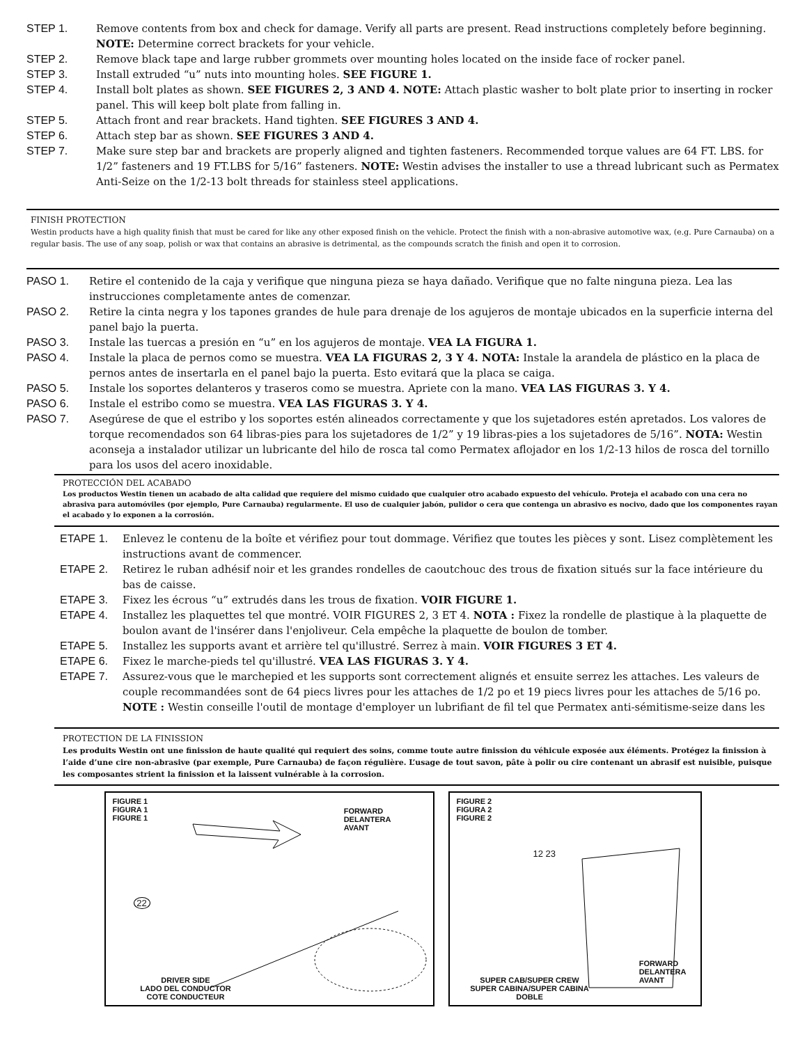STEP 1. Remove contents from box and check for damage. Verify all parts are present. Read instructions completely before beginning.
NOTE: Determine correct brackets for your vehicle.
STEP 2. Remove black tape and large rubber grommets over mounting holes located on the inside face of rocker panel.
STEP 3. Install extruded “u” nuts into mounting holes. SEE FIGURE 1.
STEP 4. Install bolt plates as shown. SEE FIGURES 2, 3 AND 4. NOTE: Attach plastic washer to bolt plate prior to inserting in rocker panel. This will keep bolt plate from falling in.
STEP 5. Attach front and rear brackets. Hand tighten. SEE FIGURES 3 AND 4.
STEP 6. Attach step bar as shown. SEE FIGURES 3 AND 4.
STEP 7. Make sure step bar and brackets are properly aligned and tighten fasteners. Recommended torque values are 64 FT. LBS. for 1/2” fasteners and 19 FT.LBS for 5/16” fasteners. NOTE: Westin advises the installer to use a thread lubricant such as Permatex Anti-Seize on the 1/2-13 bolt threads for stainless steel applications.
FINISH PROTECTION
Westin products have a high quality finish that must be cared for like any other exposed finish on the vehicle. Protect the finish with a non-abrasive automotive wax, (e.g. Pure Carnauba) on a regular basis. The use of any soap, polish or wax that contains an abrasive is detrimental, as the compounds scratch the finish and open it to corrosion.
PASO 1. Retire el contenido de la caja y verifique que ninguna pieza se haya dañado. Verifique que no falte ninguna pieza. Lea las instrucciones completamente antes de comenzar.
PASO 2. Retire la cinta negra y los tapones grandes de hule para drenaje de los agujeros de montaje ubicados en la superficie interna del panel bajo la puerta.
PASO 3. Instale las tuercas a presión en “u” en los agujeros de montaje. VEA LA FIGURA 1.
PASO 4. Instale la placa de pernos como se muestra. VEA LA FIGURAS 2, 3 Y 4. NOTA: Instale la arandela de plástico en la placa de pernos antes de insertarla en el panel bajo la puerta. Esto evitará que la placa se caiga.
PASO 5. Instale los soportes delanteros y traseros como se muestra. Apriete con la mano. VEA LAS FIGURAS 3. Y 4.
PASO 6. Instale el estribo como se muestra. VEA LAS FIGURAS 3. Y 4.
PASO 7. Asegúrese de que el estribo y los soportes estén alineados correctamente y que los sujetadores estén apretados. Los valores de torque recomendados son 64 libras-pies para los sujetadores de 1/2” y 19 libras-pies a los sujetadores de 5/16”. NOTA: Westin aconseja a instalador utilizar un lubricante del hilo de rosca tal como Permatex aflojador en los 1/2-13 hilos de rosca del tornillo para los usos del acero inoxidable.
PROTECCIÓN DEL ACABADO
Los productos Westin tienen un acabado de alta calidad que requiere del mismo cuidado que cualquier otro acabado expuesto del vehículo. Proteja el acabado con una cera no abrasiva para automóviles (por ejemplo, Pure Carnauba) regularmente. El uso de cualquier jabón, pulidor o cera que contenga un abrasivo es nocivo, dado que los componentes rayan el acabado y lo exponen a la corrosión.
ETAPE 1. Enlevez le contenu de la boîte et vérifiez pour tout dommage. Vérifiez que toutes les pièces y sont. Lisez complètement les instructions avant de commencer.
ETAPE 2. Retirez le ruban adhésif noir et les grandes rondelles de caoutchouc des trous de fixation situés sur la face intérieure du bas de caisse.
ETAPE 3. Fixez les écrous “u” extrudés dans les trous de fixation. VOIR FIGURE 1.
ETAPE 4. Installez les plaquettes tel que montré. VOIR FIGURES 2, 3 ET 4. NOTA : Fixez la rondelle de plastique à la plaquette de boulon avant de l'insérer dans l'enjoliveur. Cela empêche la plaquette de boulon de tomber.
ETAPE 5. Installez les supports avant et arrière tel qu'illustré. Serrez à main. VOIR FIGURES 3 ET 4.
ETAPE 6. Fixez le marche-pieds tel qu'illustré. VEA LAS FIGURAS 3. Y 4.
ETAPE 7. Assurez-vous que le marchepied et les supports sont correctement alignés et ensuite serrez les attaches. Les valeurs de couple recommandées sont de 64 piecs livres pour les attaches de 1/2 po et 19 piecs livres pour les attaches de 5/16 po. NOTE : Westin conseille l'outil de montage d'employer un lubrifiant de fil tel que Permatex anti-sémitisme-seize dans les
PROTECTION DE LA FINISSION
Les produits Westin ont une finission de haute qualité qui requiert des soins, comme toute autre finission du véhicule exposée aux éléments. Protégez la finission à l’aide d’une cire non-abrasive (par exemple, Pure Carnauba) de façon régulière. L’usage de tout savon, pâte à polir ou cire contenant un abrasif est nuisible, puisque les composantes strient la finission et la laissent vulnérable à la corrosion.
FIGURE 1
FIGURA 1
FIGURE 1
FORWARD
DELANTERA
AVANT
22
DRIVER SIDE
LADO DEL CONDUCTOR
COTE CONDUCTEUR
FIGURE 2
FIGURA 2
FIGURE 2
12 23
FORWARD
DELANTERA
AVANT
SUPER CAB/SUPER CREW
SUPER CABINA/SUPER CABINA
DOBLE